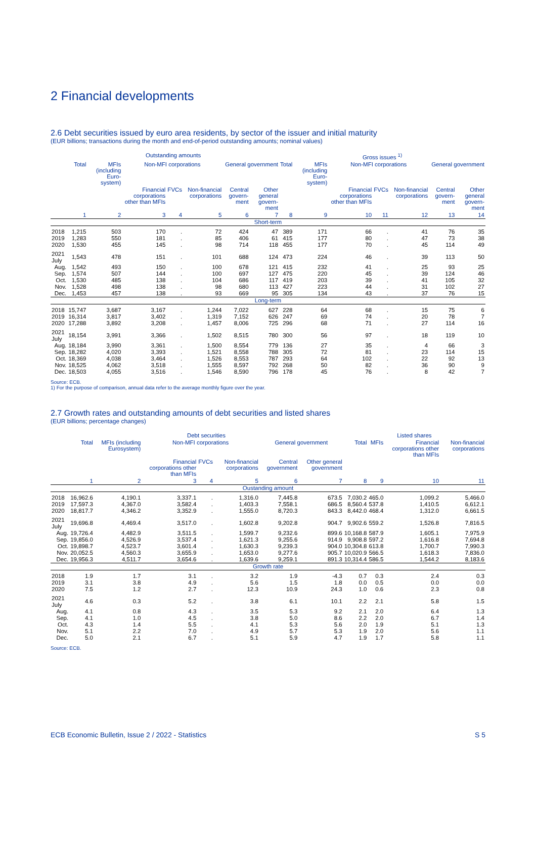2 Financial developments
2.6 Debt securities issued by euro area residents, by sector of the issuer and initial maturity
(EUR billions; transactions during the month and end-of-period outstanding amounts; nominal values)
| | Outstanding amounts | | | | | | | Gross issues <sup>1)</sup> | | | | | | |
| --- | --- | --- | --- | --- | --- | --- | --- | --- | --- | --- | --- | --- | --- | --- |
| | Total | MFIs (including Euro-system) | Non-MFI corporations | | | General government | | Total | MFIs (including Euro-system) | Non-MFI corporations | | | General government | |
| | | | Financial corporations other than MFIs | FVCs | Non-financial corporations | Central govern-ment | Other general govern-ment | | | Financial corporations other than MFIs | FVCs | Non-financial corporations | Central govern-ment | Other general govern-ment |
| | 1 | 2 | 3 | 4 | 5 | 6 | 7 | 8 | 9 | 10 | 11 | 12 | 13 | 14 |
| Short-term | | | | | | | | | | | | | | |
| 2018 | 1,215 | 503 | 170 | . | 72 | 424 | 47 | 389 | 171 | 66 | . | 41 | 76 | 35 |
| 2019 | 1,283 | 550 | 181 | . | 85 | 406 | 61 | 415 | 177 | 80 | . | 47 | 73 | 38 |
| 2020 | 1,530 | 455 | 145 | . | 98 | 714 | 118 | 455 | 177 | 70 | . | 45 | 114 | 49 |
| 2021 July | 1,543 | 478 | 151 | . | 101 | 688 | 124 | 473 | 224 | 46 | . | 39 | 113 | 50 |
| Aug. | 1,542 | 493 | 150 | . | 100 | 678 | 121 | 415 | 232 | 41 | . | 25 | 93 | 25 |
| Sep. | 1,574 | 507 | 144 | . | 100 | 697 | 127 | 475 | 220 | 45 | . | 39 | 124 | 46 |
| Oct. | 1,530 | 485 | 138 | . | 104 | 686 | 117 | 419 | 203 | 39 | . | 41 | 105 | 32 |
| Nov. | 1,528 | 498 | 138 | . | 98 | 680 | 113 | 427 | 223 | 44 | . | 31 | 102 | 27 |
| Dec. | 1,453 | 457 | 138 | . | 93 | 669 | 95 | 305 | 134 | 43 | . | 37 | 76 | 15 |
| Long-term | | | | | | | | | | | | | | |
| 2018 | 15,747 | 3,687 | 3,167 | . | 1,244 | 7,022 | 627 | 228 | 64 | 68 | . | 15 | 75 | 6 |
| 2019 | 16,314 | 3,817 | 3,402 | . | 1,319 | 7,152 | 626 | 247 | 69 | 74 | . | 20 | 78 | 7 |
| 2020 | 17,288 | 3,892 | 3,208 | . | 1,457 | 8,006 | 725 | 296 | 68 | 71 | . | 27 | 114 | 16 |
| 2021 July | 18,154 | 3,991 | 3,366 | . | 1,502 | 8,515 | 780 | 300 | 56 | 97 | . | 18 | 119 | 10 |
| Aug. | 18,184 | 3,990 | 3,361 | . | 1,500 | 8,554 | 779 | 136 | 27 | 35 | . | 4 | 66 | 3 |
| Sep. | 18,282 | 4,020 | 3,393 | . | 1,521 | 8,558 | 788 | 305 | 72 | 81 | . | 23 | 114 | 15 |
| Oct. | 18,369 | 4,038 | 3,464 | . | 1,526 | 8,553 | 787 | 293 | 64 | 102 | . | 22 | 92 | 13 |
| Nov. | 18,525 | 4,062 | 3,518 | . | 1,555 | 8,597 | 792 | 268 | 50 | 82 | . | 36 | 90 | 9 |
| Dec. | 18,503 | 4,055 | 3,516 | . | 1,546 | 8,590 | 796 | 178 | 45 | 76 | . | 8 | 42 | 7 |
Source: ECB.
1) For the purpose of comparison, annual data refer to the average monthly figure over the year.
2.7 Growth rates and outstanding amounts of debt securities and listed shares
(EUR billions; percentage changes)
| | Debt securities | | | | | | | Listed shares | | | |
| --- | --- | --- | --- | --- | --- | --- | --- | --- | --- | --- | --- |
| | Total | MFIs (including Eurosystem) | Non-MFI corporations | | | General government | | Total | MFIs | Financial corporations other than MFIs | Non-financial corporations |
| | | | Financial corporations other than MFIs | FVCs | Non-financial corporations | Central government | Other general government | | | | |
| | 1 | 2 | 3 | 4 | 5 | 6 | 7 | 8 | 9 | 10 | 11 |
| Oustanding amount | | | | | | | | | | | |
| 2018 | 16,962.6 | 4,190.1 | 3,337.1 | . | 1,316.0 | 7,445.8 | 673.5 | 7,030.2 | 465.0 | 1,099.2 | 5,466.0 |
| 2019 | 17,597.3 | 4,367.0 | 3,582.4 | . | 1,403.3 | 7,558.1 | 686.5 | 8,560.4 | 537.8 | 1,410.5 | 6,612.1 |
| 2020 | 18,817.7 | 4,346.2 | 3,352.9 | . | 1,555.0 | 8,720.3 | 843.3 | 8,442.0 | 468.4 | 1,312.0 | 6,661.5 |
| 2021 July | 19,696.8 | 4,469.4 | 3,517.0 | . | 1,602.8 | 9,202.8 | 904.7 | 9,902.6 | 559.2 | 1,526.8 | 7,816.5 |
| Aug. | 19,726.4 | 4,482.9 | 3,511.5 | . | 1,599.7 | 9,232.6 | 899.6 | 10,168.8 | 587.9 | 1,605.1 | 7,975.9 |
| Sep. | 19,856.0 | 4,526.9 | 3,537.4 | . | 1,621.3 | 9,255.6 | 914.9 | 9,908.8 | 597.2 | 1,616.8 | 7,694.8 |
| Oct. | 19,898.7 | 4,523.7 | 3,601.4 | . | 1,630.3 | 9,239.3 | 904.0 | 10,304.8 | 613.8 | 1,700.7 | 7,990.3 |
| Nov. | 20,052.5 | 4,560.3 | 3,655.9 | . | 1,653.0 | 9,277.6 | 905.7 | 10,020.9 | 566.5 | 1,618.3 | 7,836.0 |
| Dec. | 19,956.3 | 4,511.7 | 3,654.6 | . | 1,639.6 | 9,259.1 | 891.3 | 10,314.4 | 586.5 | 1,544.2 | 8,183.6 |
| Growth rate | | | | | | | | | | | |
| 2018 | 1.9 | 1.7 | 3.1 | . | 3.2 | 1.9 | -4.3 | 0.7 | 0.3 | 2.4 | 0.3 |
| 2019 | 3.1 | 3.8 | 4.9 | . | 5.6 | 1.5 | 1.8 | 0.0 | 0.5 | 0.0 | 0.0 |
| 2020 | 7.5 | 1.2 | 2.7 | . | 12.3 | 10.9 | 24.3 | 1.0 | 0.6 | 2.3 | 0.8 |
| 2021 July | 4.6 | 0.3 | 5.2 | . | 3.8 | 6.1 | 10.1 | 2.2 | 2.1 | 5.8 | 1.5 |
| Aug. | 4.1 | 0.8 | 4.3 | . | 3.5 | 5.3 | 9.2 | 2.1 | 2.0 | 6.4 | 1.3 |
| Sep. | 4.1 | 1.0 | 4.5 | . | 3.8 | 5.0 | 8.6 | 2.2 | 2.0 | 6.7 | 1.4 |
| Oct. | 4.3 | 1.4 | 5.5 | . | 4.1 | 5.3 | 5.6 | 2.0 | 1.9 | 5.1 | 1.3 |
| Nov. | 5.1 | 2.2 | 7.0 | . | 4.9 | 5.7 | 5.3 | 1.9 | 2.0 | 5.6 | 1.1 |
| Dec. | 5.0 | 2.1 | 6.7 | . | 5.1 | 5.9 | 4.7 | 1.9 | 1.7 | 5.8 | 1.1 |
Source: ECB.
ECB Economic Bulletin, Issue 2 / 2022 - Statistics S 5